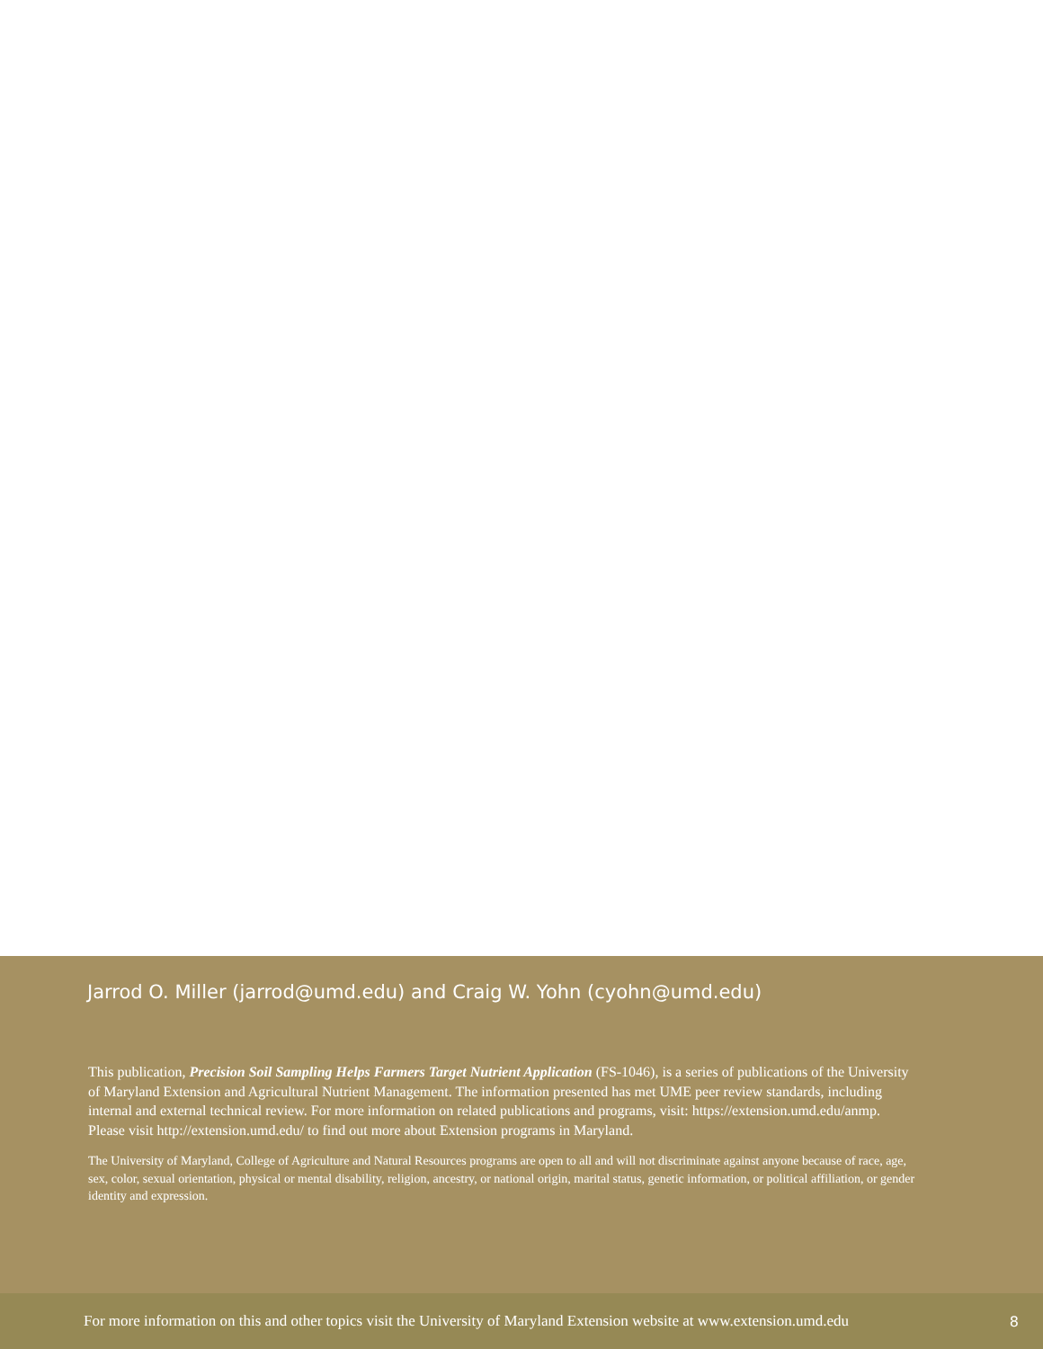Jarrod O. Miller (jarrod@umd.edu) and Craig W. Yohn (cyohn@umd.edu)
This publication, Precision Soil Sampling Helps Farmers Target Nutrient Application (FS-1046), is a series of publications of the University of Maryland Extension and Agricultural Nutrient Management. The information presented has met UME peer review standards, including internal and external technical review. For more information on related publications and programs, visit: https://extension.umd.edu/anmp. Please visit http://extension.umd.edu/ to find out more about Extension programs in Maryland.
The University of Maryland, College of Agriculture and Natural Resources programs are open to all and will not discriminate against anyone because of race, age, sex, color, sexual orientation, physical or mental disability, religion, ancestry, or national origin, marital status, genetic information, or political affiliation, or gender identity and expression.
For more information on this and other topics visit the University of Maryland Extension website at www.extension.umd.edu 8